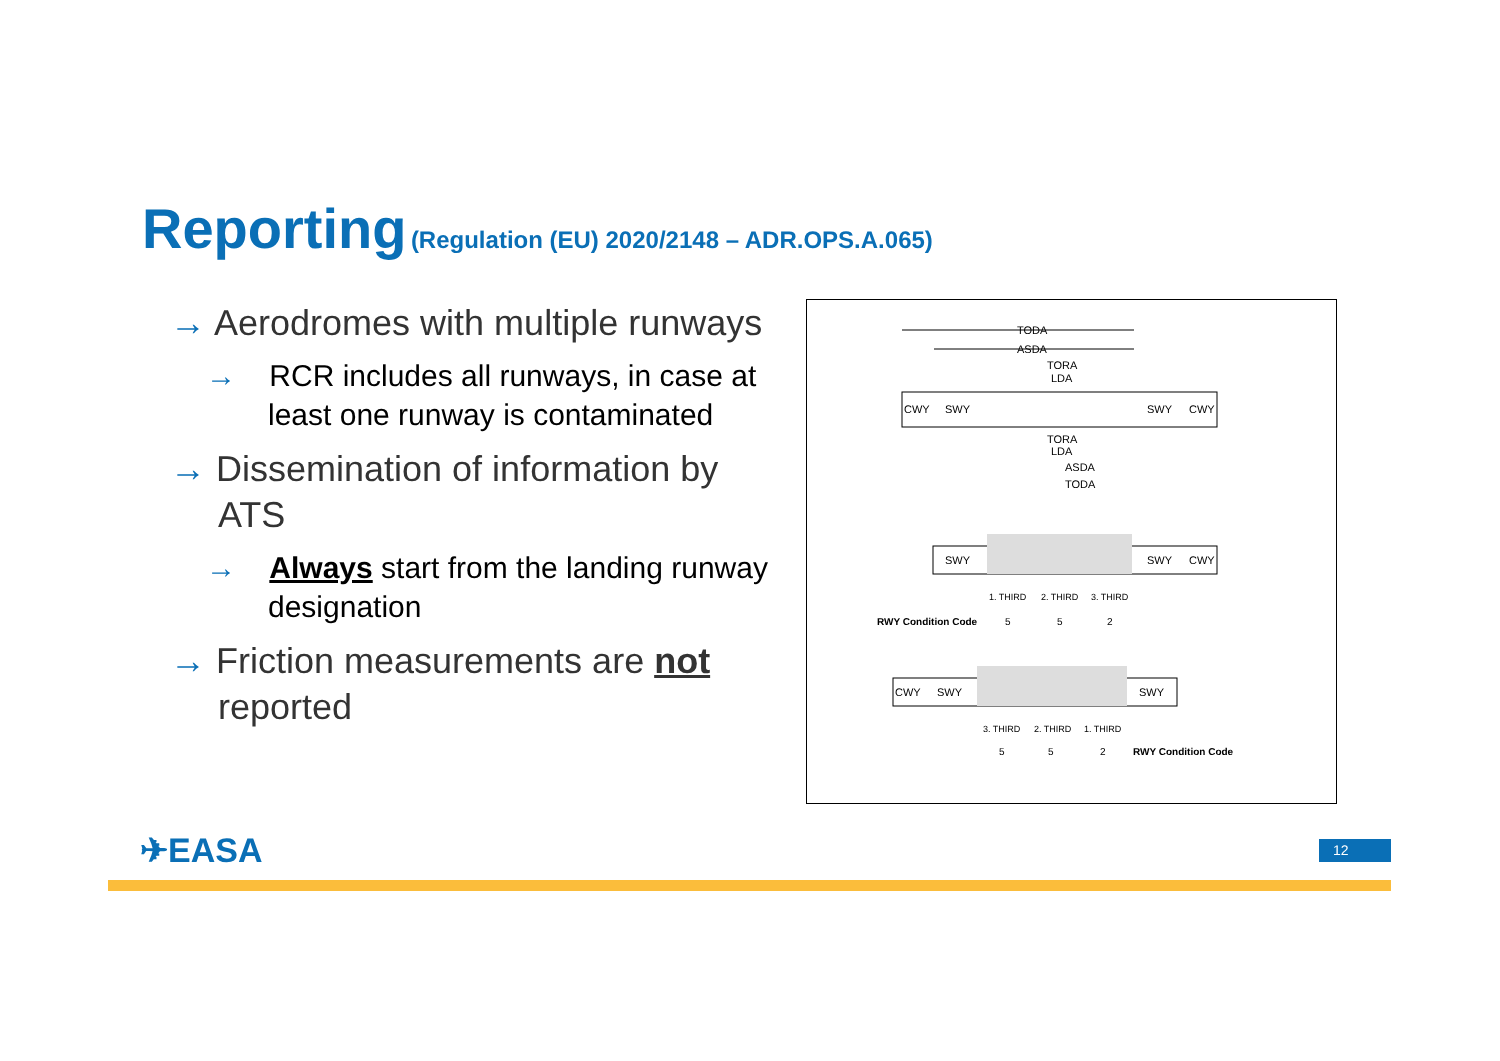Reporting (Regulation (EU) 2020/2148 – ADR.OPS.A.065)
→ Aerodromes with multiple runways
→ RCR includes all runways, in case at least one runway is contaminated
→ Dissemination of information by ATS
→ Always start from the landing runway designation
→ Friction measurements are not reported
TODA
ASDA
TORA
LDA
CWY
SWY
SWY
CWY
TORA
LDA
ASDA
TODA
SWY
SWY
CWY
1. THIRD
2. THIRD
3. THIRD
RWY Condition Code
5
5
2
CWY
SWY
SWY
3. THIRD
2. THIRD
1. THIRD
5
5
2
RWY Condition Code
✈EASA 12